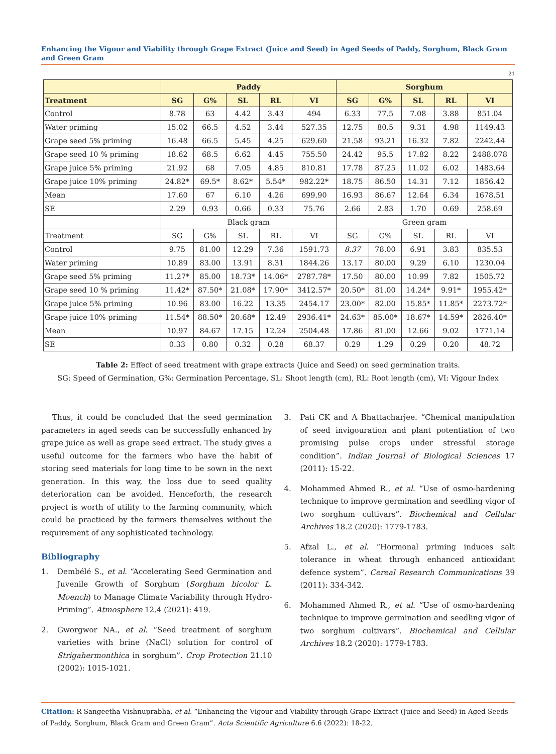Enhancing the Vigour and Viability through Grape Extract (Juice and Seed) in Aged Seeds of Paddy, Sorghum, Black Gram and Green Gram
21
| | Paddy | | | | | Sorghum | | | | |
| Treatment | SG | G% | SL | RL | VI | SG | G% | SL | RL | VI |
| Control | 8.78 | 63 | 4.42 | 3.43 | 494 | 6.33 | 77.5 | 7.08 | 3.88 | 851.04 |
| Water priming | 15.02 | 66.5 | 4.52 | 3.44 | 527.35 | 12.75 | 80.5 | 9.31 | 4.98 | 1149.43 |
| Grape seed 5% priming | 16.48 | 66.5 | 5.45 | 4.25 | 629.60 | 21.58 | 93.21 | 16.32 | 7.82 | 2242.44 |
| Grape seed 10 % priming | 18.62 | 68.5 | 6.62 | 4.45 | 755.50 | 24.42 | 95.5 | 17.82 | 8.22 | 2488.078 |
| Grape juice 5% priming | 21.92 | 68 | 7.05 | 4.85 | 810.81 | 17.78 | 87.25 | 11.02 | 6.02 | 1483.64 |
| Grape juice 10% priming | 24.82* | 69.5* | 8.62* | 5.54* | 982.22* | 18.75 | 86.50 | 14.31 | 7.12 | 1856.42 |
| Mean | 17.60 | 67 | 6.10 | 4.26 | 699.90 | 16.93 | 86.67 | 12.64 | 6.34 | 1678.51 |
| SE | 2.29 | 0.93 | 0.66 | 0.33 | 75.76 | 2.66 | 2.83 | 1.70 | 0.69 | 258.69 |
| | Black gram | | | | | Green gram | | | | |
| Treatment | SG | G% | SL | RL | VI | SG | G% | SL | RL | VI |
| Control | 9.75 | 81.00 | 12.29 | 7.36 | 1591.73 | 8.37 | 78.00 | 6.91 | 3.83 | 835.53 |
| Water priming | 10.89 | 83.00 | 13.91 | 8.31 | 1844.26 | 13.17 | 80.00 | 9.29 | 6.10 | 1230.04 |
| Grape seed 5% priming | 11.27* | 85.00 | 18.73* | 14.06* | 2787.78* | 17.50 | 80.00 | 10.99 | 7.82 | 1505.72 |
| Grape seed 10 % priming | 11.42* | 87.50* | 21.08* | 17.90* | 3412.57* | 20.50* | 81.00 | 14.24* | 9.91* | 1955.42* |
| Grape juice 5% priming | 10.96 | 83.00 | 16.22 | 13.35 | 2454.17 | 23.00* | 82.00 | 15.85* | 11.85* | 2273.72* |
| Grape juice 10% priming | 11.54* | 88.50* | 20.68* | 12.49 | 2936.41* | 24.63* | 85.00* | 18.67* | 14.59* | 2826.40* |
| Mean | 10.97 | 84.67 | 17.15 | 12.24 | 2504.48 | 17.86 | 81.00 | 12.66 | 9.02 | 1771.14 |
| SE | 0.33 | 0.80 | 0.32 | 0.28 | 68.37 | 0.29 | 1.29 | 0.29 | 0.20 | 48.72 |
Table 2: Effect of seed treatment with grape extracts (Juice and Seed) on seed germination traits.
SG: Speed of Germination, G%: Germination Percentage, SL: Shoot length (cm), RL: Root length (cm), VI: Vigour Index
Thus, it could be concluded that the seed germination parameters in aged seeds can be successfully enhanced by grape juice as well as grape seed extract. The study gives a useful outcome for the farmers who have the habit of storing seed materials for long time to be sown in the next generation. In this way, the loss due to seed quality deterioration can be avoided. Henceforth, the research project is worth of utility to the farming community, which could be practiced by the farmers themselves without the requirement of any sophisticated technology.
Bibliography
1. Dembélé S., et al. “Accelerating Seed Germination and Juvenile Growth of Sorghum (Sorghum bicolor L. Moench) to Manage Climate Variability through Hydro-Priming”. Atmosphere 12.4 (2021): 419.
2. Gworgwor NA., et al. “Seed treatment of sorghum varieties with brine (NaCl) solution for control of Strigahermonthica in sorghum”. Crop Protection 21.10 (2002): 1015-1021.
3. Pati CK and A Bhattacharjee. “Chemical manipulation of seed invigouration and plant potentiation of two promising pulse crops under stressful storage condition”. Indian Journal of Biological Sciences 17 (2011): 15-22.
4. Mohammed Ahmed R., et al. “Use of osmo-hardening technique to improve germination and seedling vigor of two sorghum cultivars”. Biochemical and Cellular Archives 18.2 (2020): 1779-1783.
5. Afzal L., et al. “Hormonal priming induces salt tolerance in wheat through enhanced antioxidant defence system”. Cereal Research Communications 39 (2011): 334-342.
6. Mohammed Ahmed R., et al. “Use of osmo-hardening technique to improve germination and seedling vigor of two sorghum cultivars”. Biochemical and Cellular Archives 18.2 (2020): 1779-1783.
Citation: R Sangeetha Vishnuprabha, et al. “Enhancing the Vigour and Viability through Grape Extract (Juice and Seed) in Aged Seeds of Paddy, Sorghum, Black Gram and Green Gram”. Acta Scientific Agriculture 6.6 (2022): 18-22.